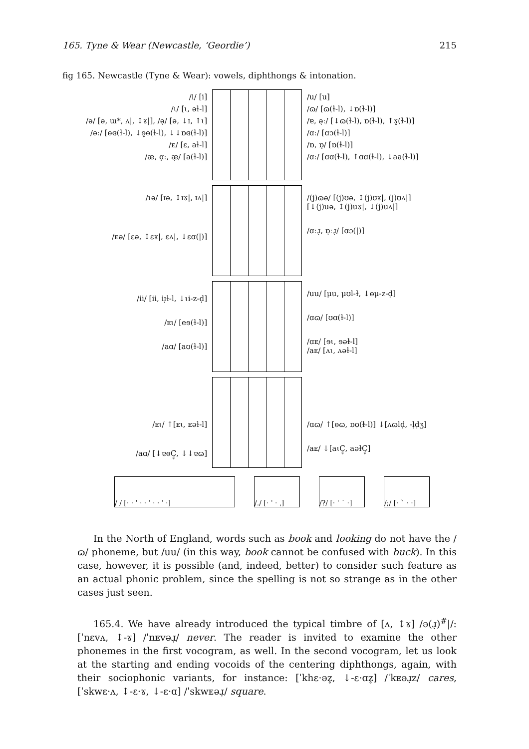165. Tyne & Wear (Newcastle, ‘Geordie’) 215
fig 165. Newcastle (Tyne & Wear): vowels, diphthongs & intonation.
/i/ [i]
/ɩ/ [ɩ, əɫ-l]
/ə/ [ə, ɯ*, ʌ|, ↕ɤ|], /ə̣/ [ə, ↓ɪ, ↑ɩ]
/əː/ [ɵɞ(ɫ-l), ↓ɘ̞ɵ(ɫ-l), ↓↓ɒɞ(ɫ-l)]
/ᴇ/ [ɛ, aɫ-l]
/æ, ɑ̣ː, æ̣/ [a(ɫ-l)]
/u/ [u]
/ɷ/ [ɷ(ɫ-l), ↓ɒ(ɫ-l)]
/ɐ, ə̣ː/ [↓ɷ(ɫ-l), ɒ(ɫ-l), ↑ɤ̞(ɫ-l)]
/ɑː/ [ɑɔ(ɫ-l)]
/ɒ, ɒ̣/ [ɒ(ɫ-l)]
/ɑː/ [ɑɑ(ɫ-l), ↑ɑɑ(ɫ-l), ↓aa(ɫ-l)]
/ɩə/ [ɪə, ↕ɪɤ|, ɪʌ|]
/ᴇə/ [ɛə, ↕ɛɤ|, ɛʌ|, ↓ɛɑ(|)]
/(j)ɷə/ [(j)ʊə, ↕(j)ʊɤ|, (j)ʊʌ|]
[↓(j)uə, ↕(j)uɤ|, ↓(j)uʌ|]
/ɑːɹ̣, ɒ̣ːɹ̣/ [ɑɔ(|)]
/ii/ [ii, iɪ̣ɫ-l, ↓ɩi-z-ḍ]
/ᴇɩ/ [eɘ(ɫ-l)]
/aɑ/ [aʊ(ɫ-l)]
/uu/ [μu, μʊl-ɫ, ↓ɵμ-z-ḍ]
/ɑɷ/ [ʊɑ(ɫ-l)]
/ɑᴇ/ [ɘɩ, ɘəɫ-l]
/aᴇ/ [ʌɩ, ʌəɫ-l]
/ᴇɩ/ ↑[ᴇɩ, ᴇəɫ-l]
/aɑ/ [↓ɐɵÇ̬, ↓↓ɐɷ]
/ɑɷ/ ↑[ɵɷ, ɒʊ(ɫ-l)] ↓[ʌɷlḍ, -ḷḍʒ]
/aᴇ/ ↓[aɩÇ̬, aəɫÇ̬]
/ / [· · ˈ · · ˈ · · ˈ ·] /./ [· ˈ · ˌ]
/?/ [· ˈ ˙ ·]
/;/ [· ˋ · ·]
In the North of England, words such as book and looking do not have the /ɷ/ phoneme, but /uu/ (in this way, book cannot be confused with buck). In this case, however, it is possible (and, indeed, better) to consider such feature as an actual phonic problem, since the spelling is not so strange as in the other cases just seen.
165.4. We have already introduced the typical timbre of [ʌ, ↕ɤ] /ə(ɹ̣)<sup>#</sup>|/: [ˈnɛvʌ, ↕-ɤ] /ˈnᴇvəɹ̣/ never. The reader is invited to examine the other phonemes in the first vocogram, as well. In the second vocogram, let us look at the starting and ending vocoids of the centering diphthongs, again, with their sociophonic variants, for instance: [ˈkhɛ·əz̥, ↓-ɛ·ɑz̥] /ˈkᴇəɹ̣z/ cares, [ˈskwɛ·ʌ, ↕-ɛ·ɤ, ↓-ɛ·ɑ] /ˈskwᴇəɹ̣/ square.